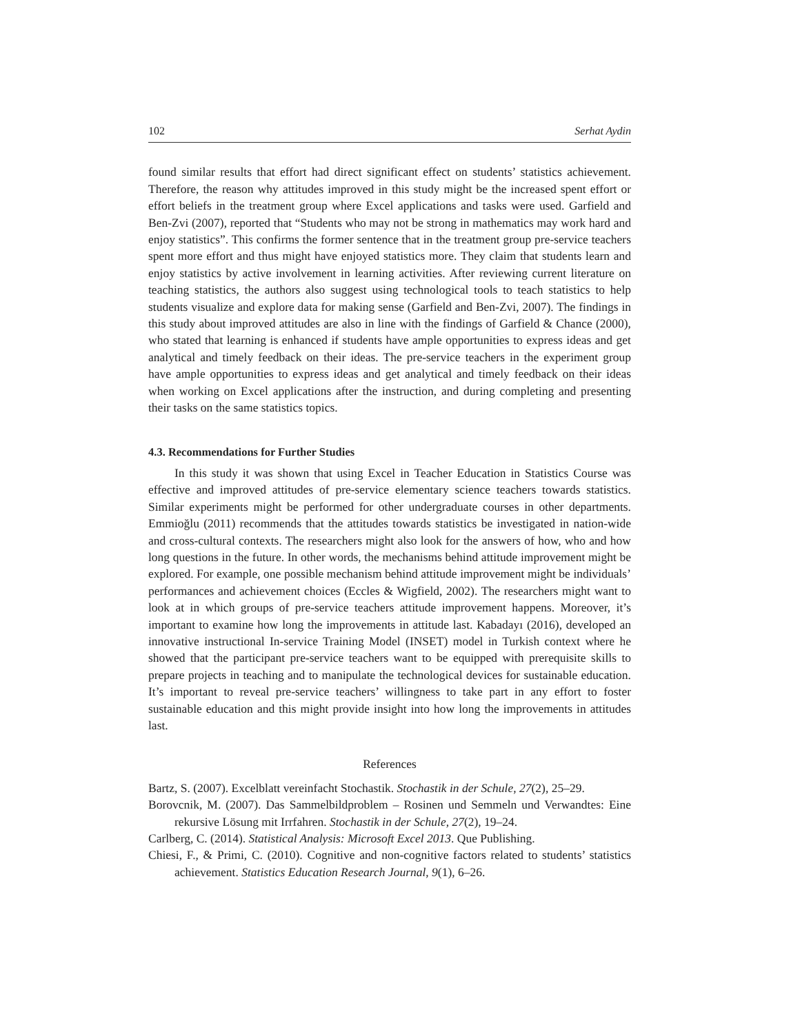102 Serhat Aydin
found similar results that effort had direct significant effect on students’ statistics achievement. Therefore, the reason why attitudes improved in this study might be the increased spent effort or effort beliefs in the treatment group where Excel applications and tasks were used. Garfield and Ben-Zvi (2007), reported that “Students who may not be strong in mathematics may work hard and enjoy statistics”. This confirms the former sentence that in the treatment group pre-service teachers spent more effort and thus might have enjoyed statistics more. They claim that students learn and enjoy statistics by active involvement in learning activities. After reviewing current literature on teaching statistics, the authors also suggest using technological tools to teach statistics to help students visualize and explore data for making sense (Garfield and Ben-Zvi, 2007). The findings in this study about improved attitudes are also in line with the findings of Garfield & Chance (2000), who stated that learning is enhanced if students have ample opportunities to express ideas and get analytical and timely feedback on their ideas. The pre-service teachers in the experiment group have ample opportunities to express ideas and get analytical and timely feedback on their ideas when working on Excel applications after the instruction, and during completing and presenting their tasks on the same statistics topics.
4.3. Recommendations for Further Studies
In this study it was shown that using Excel in Teacher Education in Statistics Course was effective and improved attitudes of pre-service elementary science teachers towards statistics. Similar experiments might be performed for other undergraduate courses in other departments. Emmioğlu (2011) recommends that the attitudes towards statistics be investigated in nation-wide and cross-cultural contexts. The researchers might also look for the answers of how, who and how long questions in the future. In other words, the mechanisms behind attitude improvement might be explored. For example, one possible mechanism behind attitude improvement might be individuals’ performances and achievement choices (Eccles & Wigfield, 2002). The researchers might want to look at in which groups of pre-service teachers attitude improvement happens. Moreover, it’s important to examine how long the improvements in attitude last. Kabadayı (2016), developed an innovative instructional In-service Training Model (INSET) model in Turkish context where he showed that the participant pre-service teachers want to be equipped with prerequisite skills to prepare projects in teaching and to manipulate the technological devices for sustainable education. It’s important to reveal pre-service teachers’ willingness to take part in any effort to foster sustainable education and this might provide insight into how long the improvements in attitudes last.
References
Bartz, S. (2007). Excelblatt vereinfacht Stochastik. Stochastik in der Schule, 27(2), 25–29.
Borovcnik, M. (2007). Das Sammelbildproblem – Rosinen und Semmeln und Verwandtes: Eine rekursive Lösung mit Irrfahren. Stochastik in der Schule, 27(2), 19–24.
Carlberg, C. (2014). Statistical Analysis: Microsoft Excel 2013. Que Publishing.
Chiesi, F., & Primi, C. (2010). Cognitive and non-cognitive factors related to students’ statistics achievement. Statistics Education Research Journal, 9(1), 6–26.